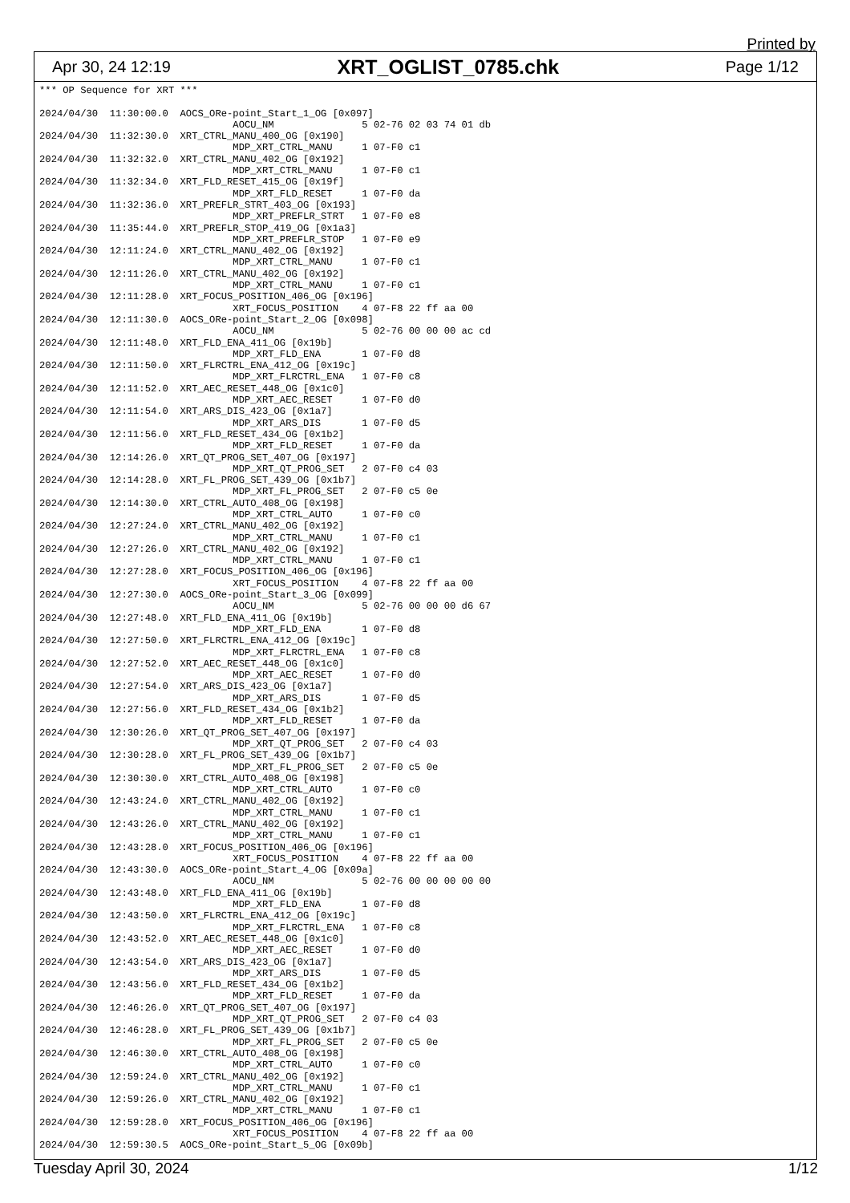Printed by
Apr 30, 24 12:19 XRT_OGLIST_0785.chk Page 1/12
*** OP Sequence for XRT ***

2024/04/30  11:30:00.0  AOCS_ORe-point_Start_1_OG [0x097]
                                 AOCU_NM               5 02-76 02 03 74 01 db
2024/04/30  11:32:30.0  XRT_CTRL_MANU_400_OG [0x190]
                                 MDP_XRT_CTRL_MANU     1 07-F0 c1
2024/04/30  11:32:32.0  XRT_CTRL_MANU_402_OG [0x192]
                                 MDP_XRT_CTRL_MANU     1 07-F0 c1
2024/04/30  11:32:34.0  XRT_FLD_RESET_415_OG [0x19f]
                                 MDP_XRT_FLD_RESET     1 07-F0 da
2024/04/30  11:32:36.0  XRT_PREFLR_STRT_403_OG [0x193]
                                 MDP_XRT_PREFLR_STRT   1 07-F0 e8
2024/04/30  11:35:44.0  XRT_PREFLR_STOP_419_OG [0x1a3]
                                 MDP_XRT_PREFLR_STOP   1 07-F0 e9
2024/04/30  12:11:24.0  XRT_CTRL_MANU_402_OG [0x192]
                                 MDP_XRT_CTRL_MANU     1 07-F0 c1
2024/04/30  12:11:26.0  XRT_CTRL_MANU_402_OG [0x192]
                                 MDP_XRT_CTRL_MANU     1 07-F0 c1
2024/04/30  12:11:28.0  XRT_FOCUS_POSITION_406_OG [0x196]
                                 XRT_FOCUS_POSITION    4 07-F8 22 ff aa 00
2024/04/30  12:11:30.0  AOCS_ORe-point_Start_2_OG [0x098]
                                 AOCU_NM               5 02-76 00 00 00 ac cd
2024/04/30  12:11:48.0  XRT_FLD_ENA_411_OG [0x19b]
                                 MDP_XRT_FLD_ENA       1 07-F0 d8
2024/04/30  12:11:50.0  XRT_FLRCTRL_ENA_412_OG [0x19c]
                                 MDP_XRT_FLRCTRL_ENA   1 07-F0 c8
2024/04/30  12:11:52.0  XRT_AEC_RESET_448_OG [0x1c0]
                                 MDP_XRT_AEC_RESET     1 07-F0 d0
2024/04/30  12:11:54.0  XRT_ARS_DIS_423_OG [0x1a7]
                                 MDP_XRT_ARS_DIS       1 07-F0 d5
2024/04/30  12:11:56.0  XRT_FLD_RESET_434_OG [0x1b2]
                                 MDP_XRT_FLD_RESET     1 07-F0 da
2024/04/30  12:14:26.0  XRT_QT_PROG_SET_407_OG [0x197]
                                 MDP_XRT_QT_PROG_SET   2 07-F0 c4 03
2024/04/30  12:14:28.0  XRT_FL_PROG_SET_439_OG [0x1b7]
                                 MDP_XRT_FL_PROG_SET   2 07-F0 c5 0e
2024/04/30  12:14:30.0  XRT_CTRL_AUTO_408_OG [0x198]
                                 MDP_XRT_CTRL_AUTO     1 07-F0 c0
2024/04/30  12:27:24.0  XRT_CTRL_MANU_402_OG [0x192]
                                 MDP_XRT_CTRL_MANU     1 07-F0 c1
2024/04/30  12:27:26.0  XRT_CTRL_MANU_402_OG [0x192]
                                 MDP_XRT_CTRL_MANU     1 07-F0 c1
2024/04/30  12:27:28.0  XRT_FOCUS_POSITION_406_OG [0x196]
                                 XRT_FOCUS_POSITION    4 07-F8 22 ff aa 00
2024/04/30  12:27:30.0  AOCS_ORe-point_Start_3_OG [0x099]
                                 AOCU_NM               5 02-76 00 00 00 d6 67
2024/04/30  12:27:48.0  XRT_FLD_ENA_411_OG [0x19b]
                                 MDP_XRT_FLD_ENA       1 07-F0 d8
2024/04/30  12:27:50.0  XRT_FLRCTRL_ENA_412_OG [0x19c]
                                 MDP_XRT_FLRCTRL_ENA   1 07-F0 c8
2024/04/30  12:27:52.0  XRT_AEC_RESET_448_OG [0x1c0]
                                 MDP_XRT_AEC_RESET     1 07-F0 d0
2024/04/30  12:27:54.0  XRT_ARS_DIS_423_OG [0x1a7]
                                 MDP_XRT_ARS_DIS       1 07-F0 d5
2024/04/30  12:27:56.0  XRT_FLD_RESET_434_OG [0x1b2]
                                 MDP_XRT_FLD_RESET     1 07-F0 da
2024/04/30  12:30:26.0  XRT_QT_PROG_SET_407_OG [0x197]
                                 MDP_XRT_QT_PROG_SET   2 07-F0 c4 03
2024/04/30  12:30:28.0  XRT_FL_PROG_SET_439_OG [0x1b7]
                                 MDP_XRT_FL_PROG_SET   2 07-F0 c5 0e
2024/04/30  12:30:30.0  XRT_CTRL_AUTO_408_OG [0x198]
                                 MDP_XRT_CTRL_AUTO     1 07-F0 c0
2024/04/30  12:43:24.0  XRT_CTRL_MANU_402_OG [0x192]
                                 MDP_XRT_CTRL_MANU     1 07-F0 c1
2024/04/30  12:43:26.0  XRT_CTRL_MANU_402_OG [0x192]
                                 MDP_XRT_CTRL_MANU     1 07-F0 c1
2024/04/30  12:43:28.0  XRT_FOCUS_POSITION_406_OG [0x196]
                                 XRT_FOCUS_POSITION    4 07-F8 22 ff aa 00
2024/04/30  12:43:30.0  AOCS_ORe-point_Start_4_OG [0x09a]
                                 AOCU_NM               5 02-76 00 00 00 00 00
2024/04/30  12:43:48.0  XRT_FLD_ENA_411_OG [0x19b]
                                 MDP_XRT_FLD_ENA       1 07-F0 d8
2024/04/30  12:43:50.0  XRT_FLRCTRL_ENA_412_OG [0x19c]
                                 MDP_XRT_FLRCTRL_ENA   1 07-F0 c8
2024/04/30  12:43:52.0  XRT_AEC_RESET_448_OG [0x1c0]
                                 MDP_XRT_AEC_RESET     1 07-F0 d0
2024/04/30  12:43:54.0  XRT_ARS_DIS_423_OG [0x1a7]
                                 MDP_XRT_ARS_DIS       1 07-F0 d5
2024/04/30  12:43:56.0  XRT_FLD_RESET_434_OG [0x1b2]
                                 MDP_XRT_FLD_RESET     1 07-F0 da
2024/04/30  12:46:26.0  XRT_QT_PROG_SET_407_OG [0x197]
                                 MDP_XRT_QT_PROG_SET   2 07-F0 c4 03
2024/04/30  12:46:28.0  XRT_FL_PROG_SET_439_OG [0x1b7]
                                 MDP_XRT_FL_PROG_SET   2 07-F0 c5 0e
2024/04/30  12:46:30.0  XRT_CTRL_AUTO_408_OG [0x198]
                                 MDP_XRT_CTRL_AUTO     1 07-F0 c0
2024/04/30  12:59:24.0  XRT_CTRL_MANU_402_OG [0x192]
                                 MDP_XRT_CTRL_MANU     1 07-F0 c1
2024/04/30  12:59:26.0  XRT_CTRL_MANU_402_OG [0x192]
                                 MDP_XRT_CTRL_MANU     1 07-F0 c1
2024/04/30  12:59:28.0  XRT_FOCUS_POSITION_406_OG [0x196]
                                 XRT_FOCUS_POSITION    4 07-F8 22 ff aa 00
2024/04/30  12:59:30.5  AOCS_ORe-point_Start_5_OG [0x09b]
Tuesday April 30, 2024 1/12